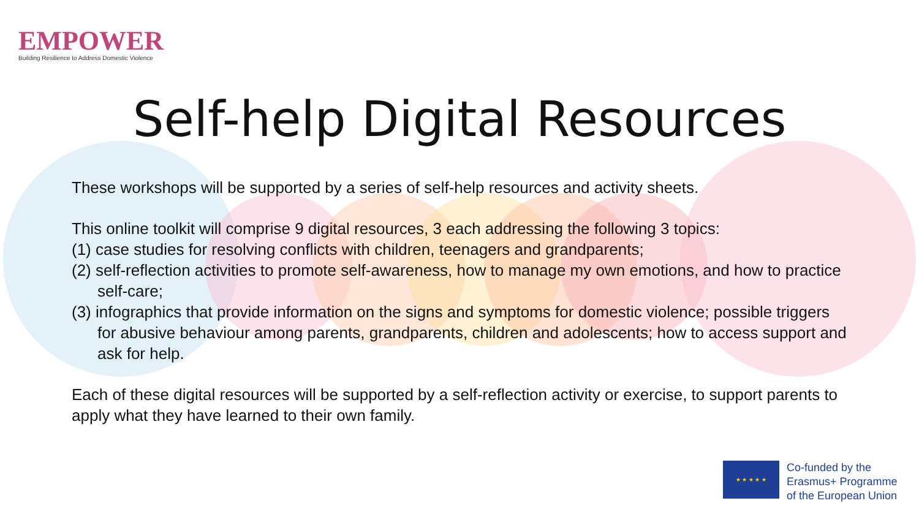EMPOWER
Building Resilience to Address Domestic Violence
Self-help Digital Resources
These workshops will be supported by a series of self-help resources and activity sheets.
This online toolkit will comprise 9 digital resources, 3 each addressing the following 3 topics:
(1) case studies for resolving conflicts with children, teenagers and grandparents;
(2) self-reflection activities to promote self-awareness, how to manage my own emotions, and how to practice self-care;
(3) infographics that provide information on the signs and symptoms for domestic violence; possible triggers for abusive behaviour among parents, grandparents, children and adolescents; how to access support and ask for help.
Each of these digital resources will be supported by a self-reflection activity or exercise, to support parents to apply what they have learned to their own family.
★ ★ ★ ★ ★
Co-funded by the
Erasmus+ Programme
of the European Union